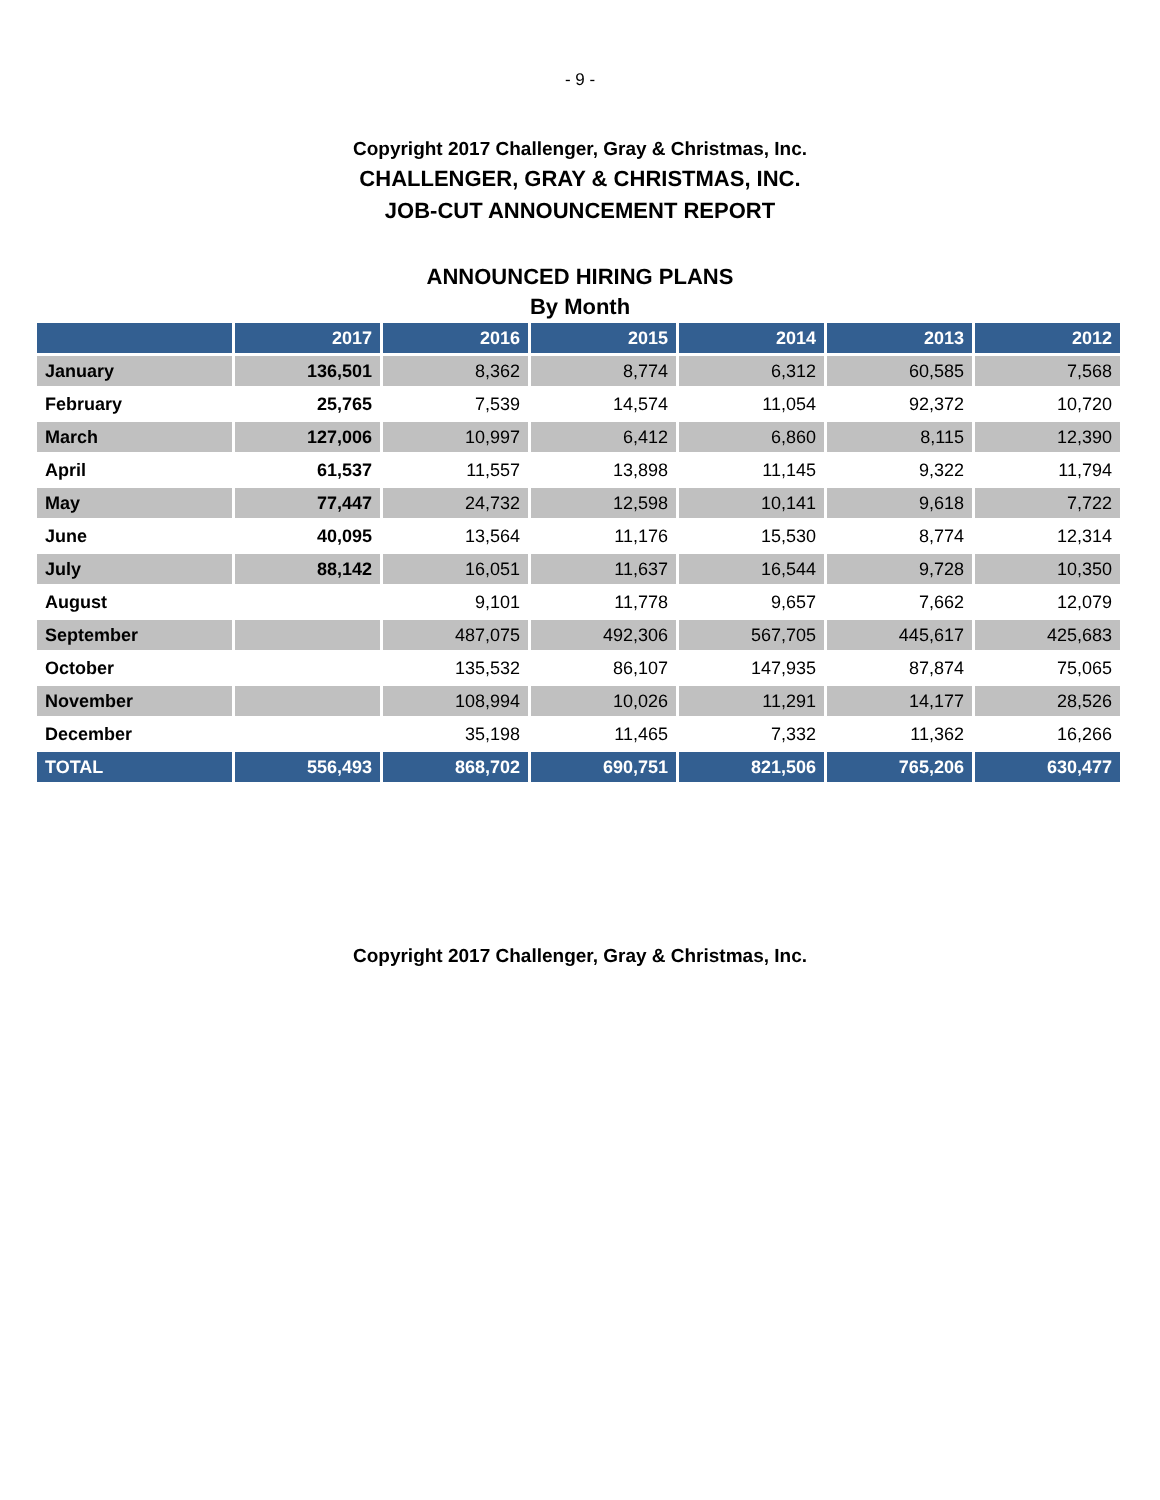- 9 -
Copyright 2017 Challenger, Gray & Christmas, Inc.
CHALLENGER, GRAY & CHRISTMAS, INC.
JOB-CUT ANNOUNCEMENT REPORT
ANNOUNCED HIRING PLANS
By Month
| | 2017 | 2016 | 2015 | 2014 | 2013 | 2012 |
| --- | --- | --- | --- | --- | --- | --- |
| January | 136,501 | 8,362 | 8,774 | 6,312 | 60,585 | 7,568 |
| February | 25,765 | 7,539 | 14,574 | 11,054 | 92,372 | 10,720 |
| March | 127,006 | 10,997 | 6,412 | 6,860 | 8,115 | 12,390 |
| April | 61,537 | 11,557 | 13,898 | 11,145 | 9,322 | 11,794 |
| May | 77,447 | 24,732 | 12,598 | 10,141 | 9,618 | 7,722 |
| June | 40,095 | 13,564 | 11,176 | 15,530 | 8,774 | 12,314 |
| July | 88,142 | 16,051 | 11,637 | 16,544 | 9,728 | 10,350 |
| August | | 9,101 | 11,778 | 9,657 | 7,662 | 12,079 |
| September | | 487,075 | 492,306 | 567,705 | 445,617 | 425,683 |
| October | | 135,532 | 86,107 | 147,935 | 87,874 | 75,065 |
| November | | 108,994 | 10,026 | 11,291 | 14,177 | 28,526 |
| December | | 35,198 | 11,465 | 7,332 | 11,362 | 16,266 |
| TOTAL | 556,493 | 868,702 | 690,751 | 821,506 | 765,206 | 630,477 |
Copyright 2017 Challenger, Gray & Christmas, Inc.